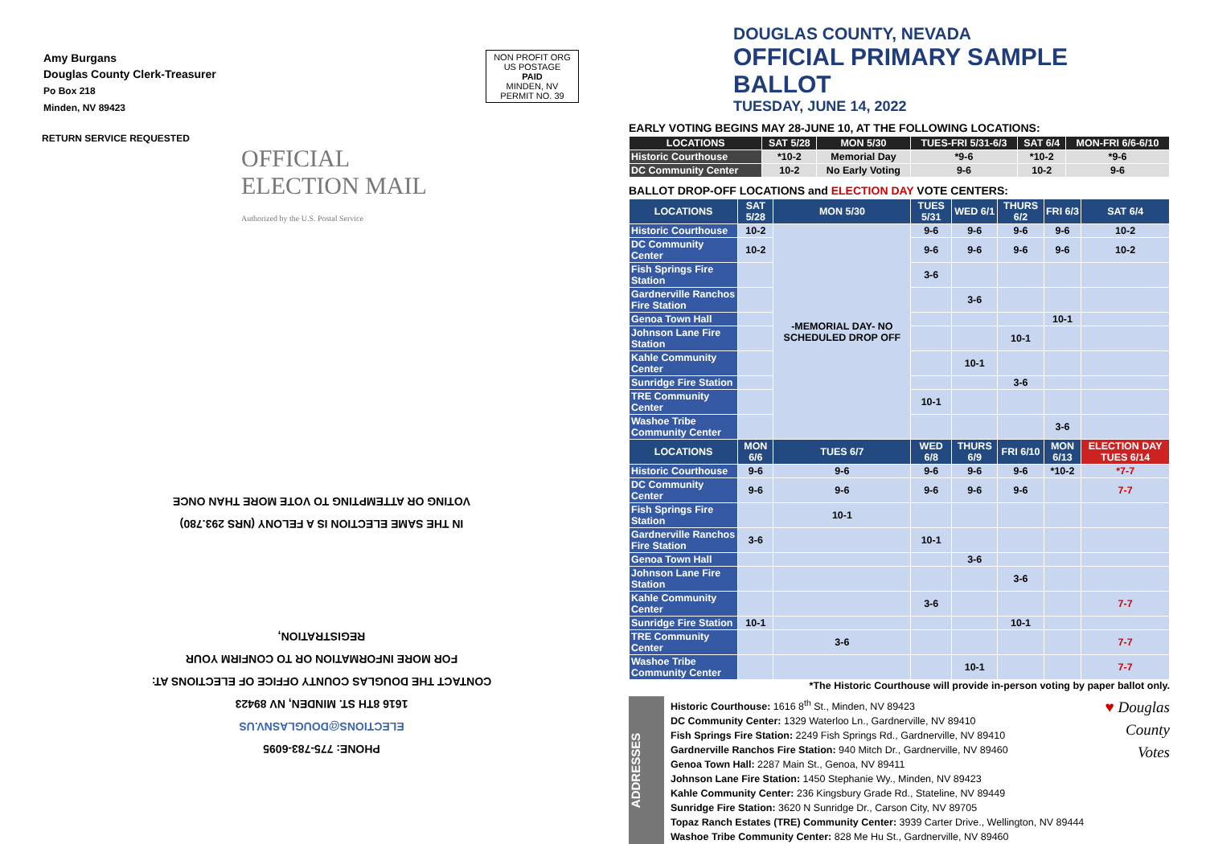Amy Burgans
Douglas County Clerk-Treasurer
Po Box 218
Minden, NV 89423
NON PROFIT ORG
US POSTAGE
PAID
MINDEN, NV
PERMIT NO. 39
RETURN SERVICE REQUESTED
OFFICIAL
ELECTION MAIL
Authorized by the U.S. Postal Service
PHONE: 775-783-6095
ELECTIONS@DOUGLASNV.US
1616 8TH ST. MINDEN, NV 89423
CONTACT THE DOUGLAS COUNTY OFFICE OF ELECTIONS AT:
FOR MORE INFORMATION OR TO CONFIRM YOUR REGISTRATION,
IN THE SAME ELECTION IS A FELONY (NRS 293.780)
VOTING OR ATTEMPTING TO VOTE MORE THAN ONCE
DOUGLAS COUNTY, NEVADA
OFFICIAL PRIMARY SAMPLE BALLOT
TUESDAY, JUNE 14, 2022
EARLY VOTING BEGINS MAY 28-JUNE 10, AT THE FOLLOWING LOCATIONS:
| LOCATIONS | SAT 5/28 | MON 5/30 | TUES-FRI 5/31-6/3 | SAT 6/4 | MON-FRI 6/6-6/10 |
| --- | --- | --- | --- | --- | --- |
| Historic Courthouse | *10-2 | Memorial Day | *9-6 | *10-2 | *9-6 |
| DC Community Center | 10-2 | No Early Voting | 9-6 | 10-2 | 9-6 |
BALLOT DROP-OFF LOCATIONS and ELECTION DAY VOTE CENTERS:
| LOCATIONS | SAT 5/28 | MON 5/30 | TUES 5/31 | WED 6/1 | THURS 6/2 | FRI 6/3 | SAT 6/4 |
| --- | --- | --- | --- | --- | --- | --- | --- |
| Historic Courthouse | 10-2 | -MEMORIAL DAY- NO SCHEDULED DROP OFF | 9-6 | 9-6 | 9-6 | 9-6 | 10-2 |
| DC Community Center | 10-2 | | 9-6 | 9-6 | 9-6 | 9-6 | 10-2 |
| Fish Springs Fire Station | | | 3-6 | | | | |
| Gardnerville Ranchos Fire Station | | | | 3-6 | | | |
| Genoa Town Hall | | | | | | 10-1 | |
| Johnson Lane Fire Station | | | | | 10-1 | | |
| Kahle Community Center | | | | 10-1 | | | |
| Sunridge Fire Station | | | | | 3-6 | | |
| TRE Community Center | | | 10-1 | | | | |
| Washoe Tribe Community Center | | | | | | 3-6 | |
| LOCATIONS | MON 6/6 | TUES 6/7 | WED 6/8 | THURS 6/9 | FRI 6/10 | MON 6/13 | ELECTION DAY TUES 6/14 |
| Historic Courthouse | 9-6 | 9-6 | 9-6 | 9-6 | 9-6 | *10-2 | *7-7 |
| DC Community Center | 9-6 | 9-6 | 9-6 | 9-6 | 9-6 | | 7-7 |
| Fish Springs Fire Station | | 10-1 | | | | | |
| Gardnerville Ranchos Fire Station | 3-6 | | 10-1 | | | | |
| Genoa Town Hall | | | | 3-6 | | | |
| Johnson Lane Fire Station | | | | | 3-6 | | |
| Kahle Community Center | | | 3-6 | | | | 7-7 |
| Sunridge Fire Station | 10-1 | | | | 10-1 | | |
| TRE Community Center | | 3-6 | | | | | 7-7 |
| Washoe Tribe Community Center | | | | 10-1 | | | 7-7 |
*The Historic Courthouse will provide in-person voting by paper ballot only.
ADDRESSES
Historic Courthouse: 1616 8<sup>th</sup> St., Minden, NV 89423
DC Community Center: 1329 Waterloo Ln., Gardnerville, NV 89410
Fish Springs Fire Station: 2249 Fish Springs Rd., Gardnerville, NV 89410
Gardnerville Ranchos Fire Station: 940 Mitch Dr., Gardnerville, NV 89460
Genoa Town Hall: 2287 Main St., Genoa, NV 89411
Johnson Lane Fire Station: 1450 Stephanie Wy., Minden, NV 89423
Kahle Community Center: 236 Kingsbury Grade Rd., Stateline, NV 89449
Sunridge Fire Station: 3620 N Sunridge Dr., Carson City, NV 89705
Topaz Ranch Estates (TRE) Community Center: 3939 Carter Drive., Wellington, NV 89444
Washoe Tribe Community Center: 828 Me Hu St., Gardnerville, NV 89460
♥ Douglas County Votes